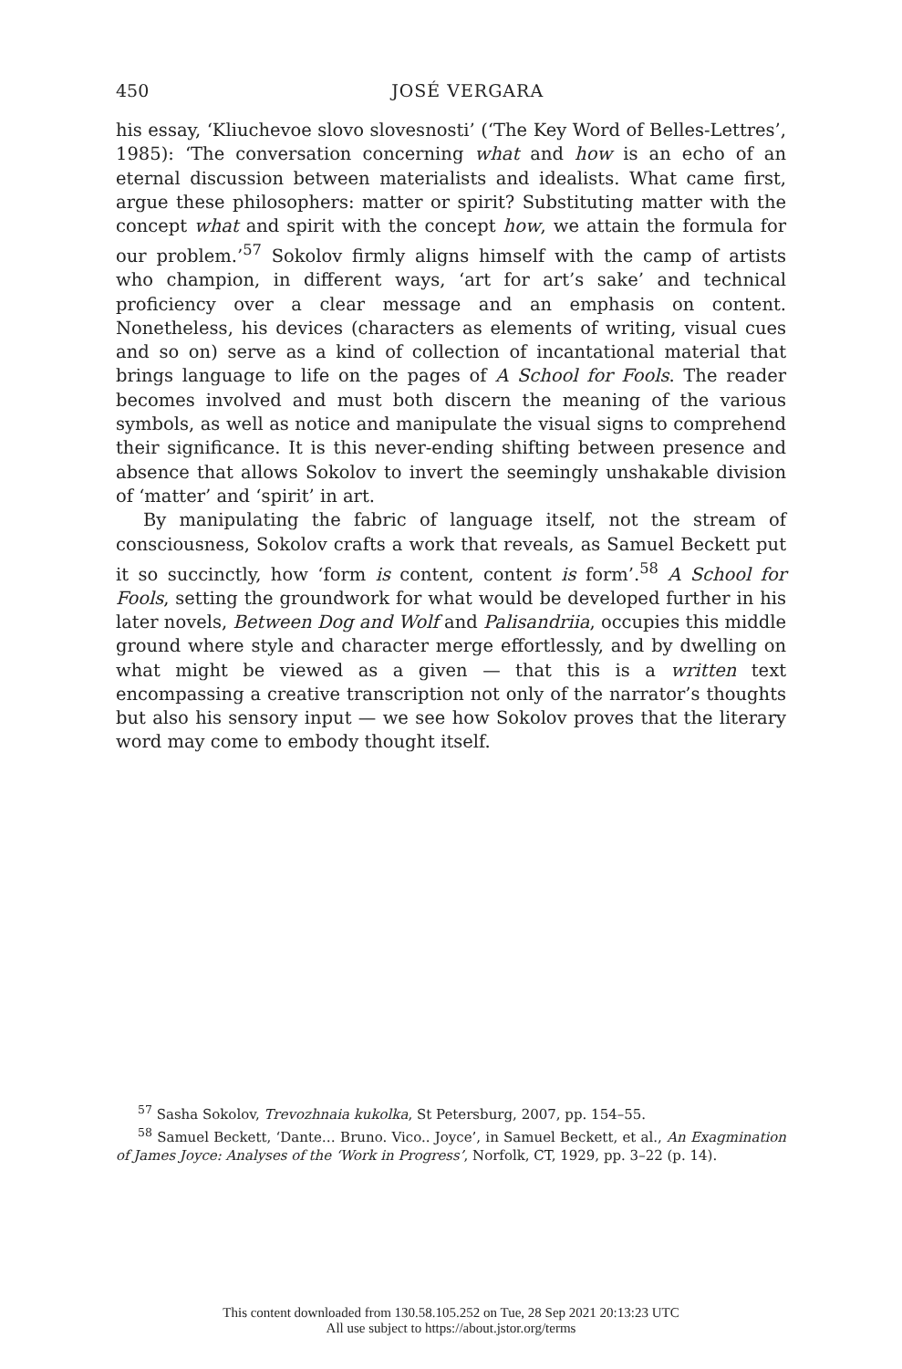450
JOSÉ VERGARA
his essay, ‘Kliuchevoe slovo slovesnosti’ (‘The Key Word of Belles-Lettres’, 1985): ‘The conversation concerning what and how is an echo of an eternal discussion between materialists and idealists. What came first, argue these philosophers: matter or spirit? Substituting matter with the concept what and spirit with the concept how, we attain the formula for our problem.’<sup>57</sup> Sokolov firmly aligns himself with the camp of artists who champion, in different ways, ‘art for art’s sake’ and technical proficiency over a clear message and an emphasis on content. Nonetheless, his devices (characters as elements of writing, visual cues and so on) serve as a kind of collection of incantational material that brings language to life on the pages of A School for Fools. The reader becomes involved and must both discern the meaning of the various symbols, as well as notice and manipulate the visual signs to comprehend their significance. It is this never-ending shifting between presence and absence that allows Sokolov to invert the seemingly unshakable division of ‘matter’ and ‘spirit’ in art.
By manipulating the fabric of language itself, not the stream of consciousness, Sokolov crafts a work that reveals, as Samuel Beckett put it so succinctly, how ‘form is content, content is form’.<sup>58</sup> A School for Fools, setting the groundwork for what would be developed further in his later novels, Between Dog and Wolf and Palisandriia, occupies this middle ground where style and character merge effortlessly, and by dwelling on what might be viewed as a given — that this is a written text encompassing a creative transcription not only of the narrator’s thoughts but also his sensory input — we see how Sokolov proves that the literary word may come to embody thought itself.
<sup>57</sup> Sasha Sokolov, Trevozhnaia kukolka, St Petersburg, 2007, pp. 154–55.
<sup>58</sup> Samuel Beckett, ‘Dante… Bruno. Vico.. Joyce’, in Samuel Beckett, et al., An Exagmination of James Joyce: Analyses of the ‘Work in Progress’, Norfolk, CT, 1929, pp. 3–22 (p. 14).
This content downloaded from 130.58.105.252 on Tue, 28 Sep 2021 20:13:23 UTC
All use subject to https://about.jstor.org/terms